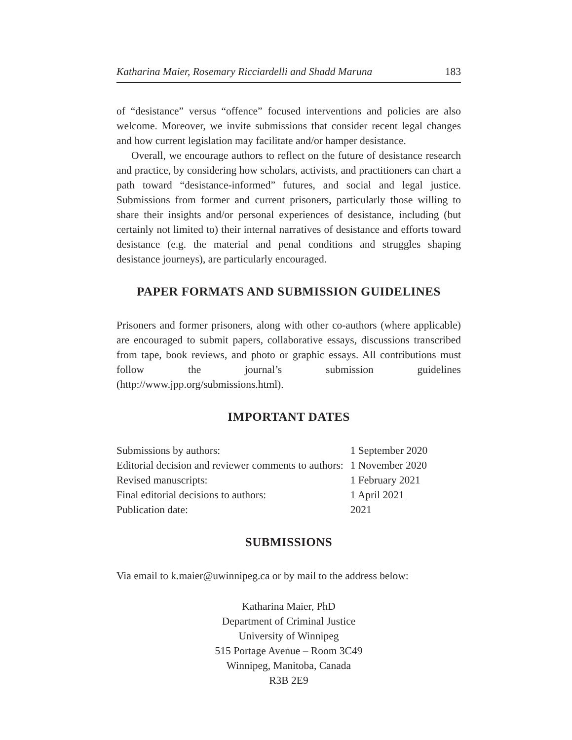Katharina Maier, Rosemary Ricciardelli and Shadd Maruna 183
of “desistance” versus “offence” focused interventions and policies are also welcome. Moreover, we invite submissions that consider recent legal changes and how current legislation may facilitate and/or hamper desistance.
Overall, we encourage authors to reflect on the future of desistance research and practice, by considering how scholars, activists, and practitioners can chart a path toward “desistance-informed” futures, and social and legal justice. Submissions from former and current prisoners, particularly those willing to share their insights and/or personal experiences of desistance, including (but certainly not limited to) their internal narratives of desistance and efforts toward desistance (e.g. the material and penal conditions and struggles shaping desistance journeys), are particularly encouraged.
PAPER FORMATS AND SUBMISSION GUIDELINES
Prisoners and former prisoners, along with other co-authors (where applicable) are encouraged to submit papers, collaborative essays, discussions transcribed from tape, book reviews, and photo or graphic essays. All contributions must follow the journal’s submission guidelines (http://www.jpp.org/submissions.html).
IMPORTANT DATES
| Submissions by authors: | 1 September 2020 |
| Editorial decision and reviewer comments to authors: | 1 November 2020 |
| Revised manuscripts: | 1 February 2021 |
| Final editorial decisions to authors: | 1 April 2021 |
| Publication date: | 2021 |
SUBMISSIONS
Via email to k.maier@uwinnipeg.ca or by mail to the address below:
Katharina Maier, PhD
Department of Criminal Justice
University of Winnipeg
515 Portage Avenue – Room 3C49
Winnipeg, Manitoba, Canada
R3B 2E9